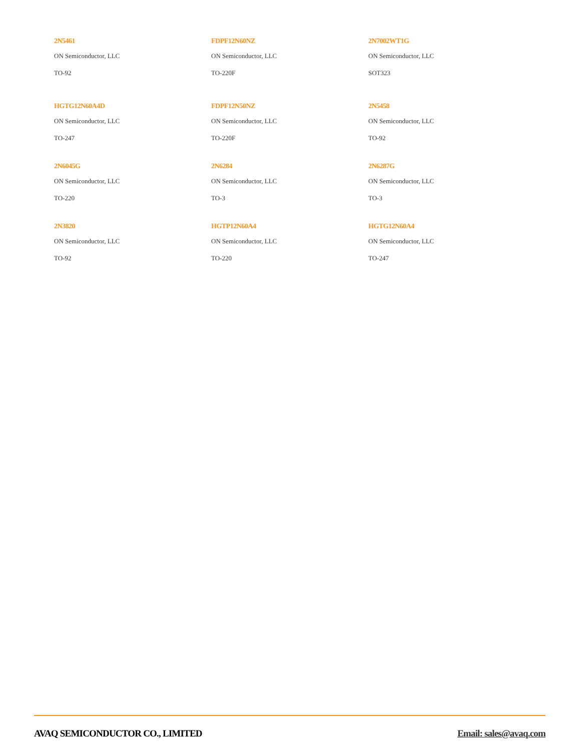2N5461
ON Semiconductor, LLC
TO-92
FDPF12N60NZ
ON Semiconductor, LLC
TO-220F
2N7002WT1G
ON Semiconductor, LLC
SOT323
HGTG12N60A4D
ON Semiconductor, LLC
TO-247
FDPF12N50NZ
ON Semiconductor, LLC
TO-220F
2N5458
ON Semiconductor, LLC
TO-92
2N6045G
ON Semiconductor, LLC
TO-220
2N6284
ON Semiconductor, LLC
TO-3
2N6287G
ON Semiconductor, LLC
TO-3
2N3820
ON Semiconductor, LLC
TO-92
HGTP12N60A4
ON Semiconductor, LLC
TO-220
HGTG12N60A4
ON Semiconductor, LLC
TO-247
AVAQ SEMICONDUCTOR CO., LIMITED Email: sales@avaq.com